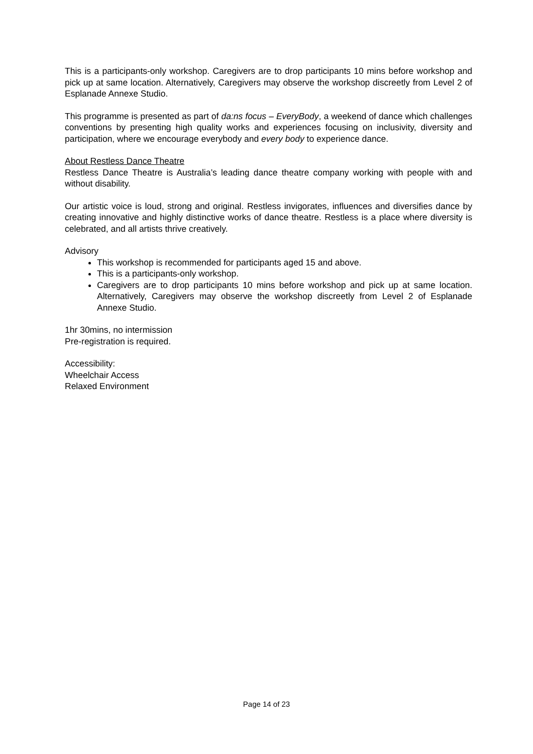This is a participants-only workshop. Caregivers are to drop participants 10 mins before workshop and pick up at same location. Alternatively, Caregivers may observe the workshop discreetly from Level 2 of Esplanade Annexe Studio.
This programme is presented as part of da:ns focus – EveryBody, a weekend of dance which challenges conventions by presenting high quality works and experiences focusing on inclusivity, diversity and participation, where we encourage everybody and every body to experience dance.
About Restless Dance Theatre
Restless Dance Theatre is Australia’s leading dance theatre company working with people with and without disability.
Our artistic voice is loud, strong and original. Restless invigorates, influences and diversifies dance by creating innovative and highly distinctive works of dance theatre. Restless is a place where diversity is celebrated, and all artists thrive creatively.
Advisory
This workshop is recommended for participants aged 15 and above.
This is a participants-only workshop.
Caregivers are to drop participants 10 mins before workshop and pick up at same location. Alternatively, Caregivers may observe the workshop discreetly from Level 2 of Esplanade Annexe Studio.
1hr 30mins, no intermission
Pre-registration is required.
Accessibility:
Wheelchair Access
Relaxed Environment
Page 14 of 23